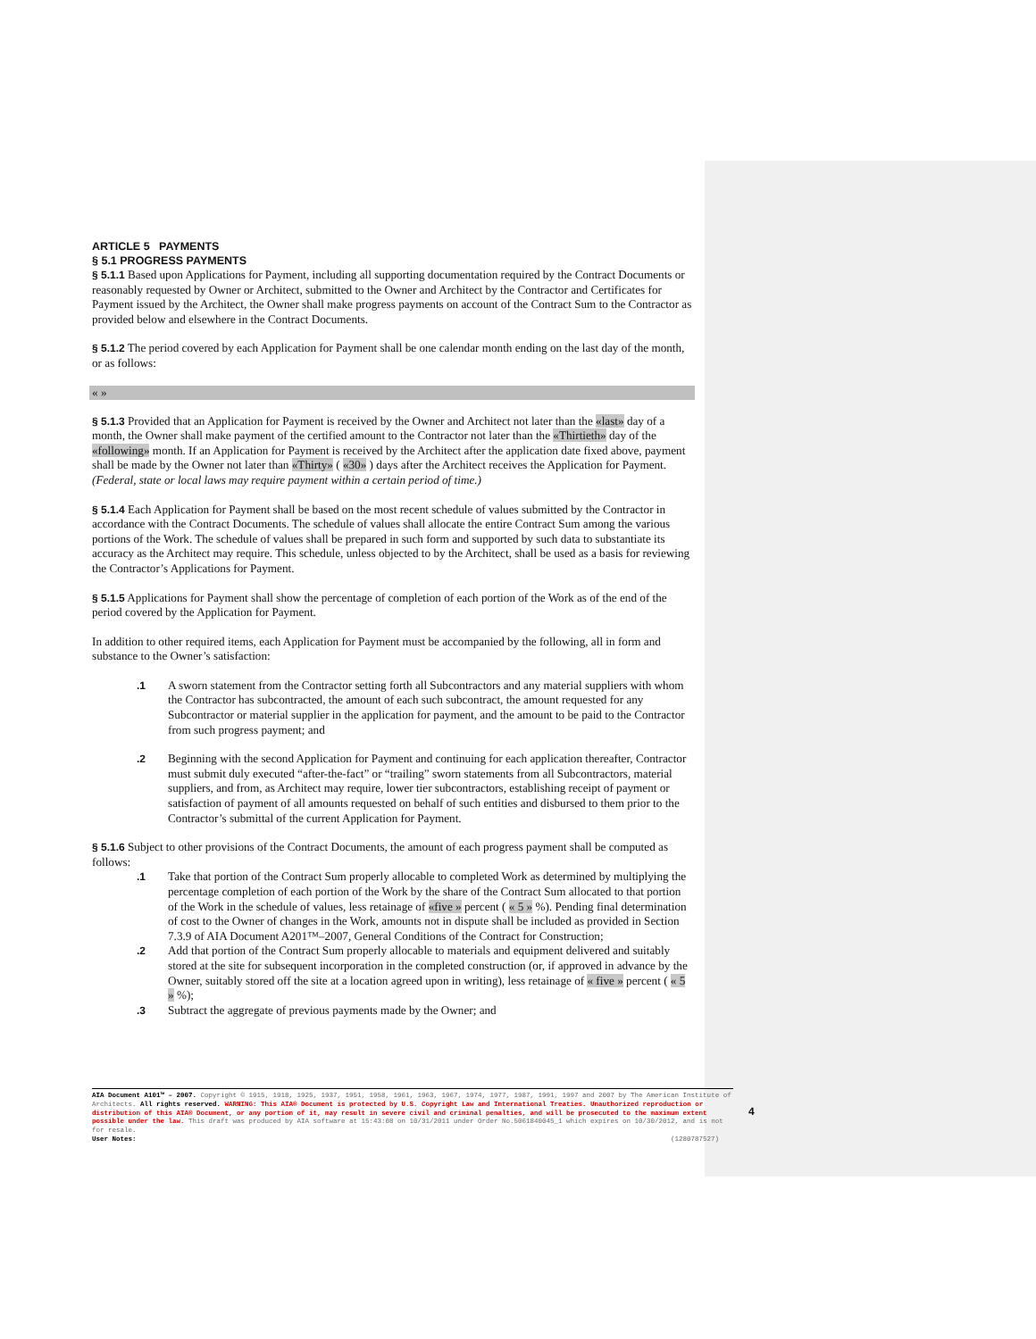ARTICLE 5 PAYMENTS
§ 5.1 PROGRESS PAYMENTS
§ 5.1.1 Based upon Applications for Payment, including all supporting documentation required by the Contract Documents or reasonably requested by Owner or Architect, submitted to the Owner and Architect by the Contractor and Certificates for Payment issued by the Architect, the Owner shall make progress payments on account of the Contract Sum to the Contractor as provided below and elsewhere in the Contract Documents.
§ 5.1.2 The period covered by each Application for Payment shall be one calendar month ending on the last day of the month, or as follows:
« »
§ 5.1.3 Provided that an Application for Payment is received by the Owner and Architect not later than the «last» day of a month, the Owner shall make payment of the certified amount to the Contractor not later than the «Thirtieth» day of the «following» month. If an Application for Payment is received by the Architect after the application date fixed above, payment shall be made by the Owner not later than «Thirty» ( «30» ) days after the Architect receives the Application for Payment.
(Federal, state or local laws may require payment within a certain period of time.)
§ 5.1.4 Each Application for Payment shall be based on the most recent schedule of values submitted by the Contractor in accordance with the Contract Documents. The schedule of values shall allocate the entire Contract Sum among the various portions of the Work. The schedule of values shall be prepared in such form and supported by such data to substantiate its accuracy as the Architect may require. This schedule, unless objected to by the Architect, shall be used as a basis for reviewing the Contractor’s Applications for Payment.
§ 5.1.5 Applications for Payment shall show the percentage of completion of each portion of the Work as of the end of the period covered by the Application for Payment.
In addition to other required items, each Application for Payment must be accompanied by the following, all in form and substance to the Owner’s satisfaction:
.1 A sworn statement from the Contractor setting forth all Subcontractors and any material suppliers with whom the Contractor has subcontracted, the amount of each such subcontract, the amount requested for any Subcontractor or material supplier in the application for payment, and the amount to be paid to the Contractor from such progress payment; and
.2 Beginning with the second Application for Payment and continuing for each application thereafter, Contractor must submit duly executed “after-the-fact” or “trailing” sworn statements from all Subcontractors, material suppliers, and from, as Architect may require, lower tier subcontractors, establishing receipt of payment or satisfaction of payment of all amounts requested on behalf of such entities and disbursed to them prior to the Contractor’s submittal of the current Application for Payment.
§ 5.1.6 Subject to other provisions of the Contract Documents, the amount of each progress payment shall be computed as follows:
.1 Take that portion of the Contract Sum properly allocable to completed Work as determined by multiplying the percentage completion of each portion of the Work by the share of the Contract Sum allocated to that portion of the Work in the schedule of values, less retainage of «five » percent ( « 5 » %). Pending final determination of cost to the Owner of changes in the Work, amounts not in dispute shall be included as provided in Section 7.3.9 of AIA Document A201™–2007, General Conditions of the Contract for Construction;
.2 Add that portion of the Contract Sum properly allocable to materials and equipment delivered and suitably stored at the site for subsequent incorporation in the completed construction (or, if approved in advance by the Owner, suitably stored off the site at a location agreed upon in writing), less retainage of « five » percent ( « 5 » %);
.3 Subtract the aggregate of previous payments made by the Owner; and
AIA Document A101™ – 2007. Copyright © 1915, 1918, 1925, 1937, 1951, 1958, 1961, 1963, 1967, 1974, 1977, 1987, 1991, 1997 and 2007 by The American Institute of Architects. All rights reserved. WARNING: This AIA® Document is protected by U.S. Copyright Law and International Treaties. Unauthorized reproduction or distribution of this AIA® Document, or any portion of it, may result in severe civil and criminal penalties, and will be prosecuted to the maximum extent possible under the law. This draft was produced by AIA software at 15:43:08 on 10/31/2011 under Order No.5061840045_1 which expires on 10/30/2012, and is not for resale.
User Notes: (1280787527)
4